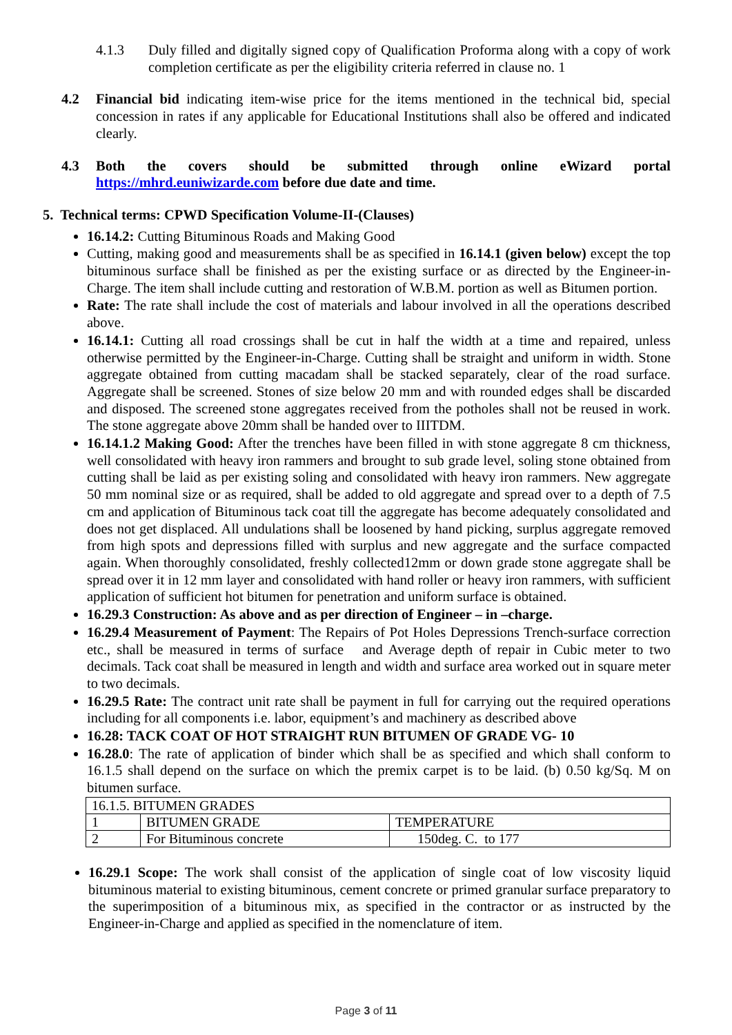4.1.3 Duly filled and digitally signed copy of Qualification Proforma along with a copy of work completion certificate as per the eligibility criteria referred in clause no. 1
4.2 Financial bid indicating item-wise price for the items mentioned in the technical bid, special concession in rates if any applicable for Educational Institutions shall also be offered and indicated clearly.
4.3 Both the covers should be submitted through online eWizard portal https://mhrd.euniwizarde.com before due date and time.
5. Technical terms: CPWD Specification Volume-II-(Clauses)
16.14.2: Cutting Bituminous Roads and Making Good
Cutting, making good and measurements shall be as specified in 16.14.1 (given below) except the top bituminous surface shall be finished as per the existing surface or as directed by the Engineer-in-Charge. The item shall include cutting and restoration of W.B.M. portion as well as Bitumen portion.
Rate: The rate shall include the cost of materials and labour involved in all the operations described above.
16.14.1: Cutting all road crossings shall be cut in half the width at a time and repaired, unless otherwise permitted by the Engineer-in-Charge. Cutting shall be straight and uniform in width. Stone aggregate obtained from cutting macadam shall be stacked separately, clear of the road surface. Aggregate shall be screened. Stones of size below 20 mm and with rounded edges shall be discarded and disposed. The screened stone aggregates received from the potholes shall not be reused in work. The stone aggregate above 20mm shall be handed over to IIITDM.
16.14.1.2 Making Good: After the trenches have been filled in with stone aggregate 8 cm thickness, well consolidated with heavy iron rammers and brought to sub grade level, soling stone obtained from cutting shall be laid as per existing soling and consolidated with heavy iron rammers. New aggregate 50 mm nominal size or as required, shall be added to old aggregate and spread over to a depth of 7.5 cm and application of Bituminous tack coat till the aggregate has become adequately consolidated and does not get displaced. All undulations shall be loosened by hand picking, surplus aggregate removed from high spots and depressions filled with surplus and new aggregate and the surface compacted again. When thoroughly consolidated, freshly collected12mm or down grade stone aggregate shall be spread over it in 12 mm layer and consolidated with hand roller or heavy iron rammers, with sufficient application of sufficient hot bitumen for penetration and uniform surface is obtained.
16.29.3 Construction: As above and as per direction of Engineer – in –charge.
16.29.4 Measurement of Payment: The Repairs of Pot Holes Depressions Trench-surface correction etc., shall be measured in terms of surface and Average depth of repair in Cubic meter to two decimals. Tack coat shall be measured in length and width and surface area worked out in square meter to two decimals.
16.29.5 Rate: The contract unit rate shall be payment in full for carrying out the required operations including for all components i.e. labor, equipment’s and machinery as described above
16.28: TACK COAT OF HOT STRAIGHT RUN BITUMEN OF GRADE VG- 10
16.28.0: The rate of application of binder which shall be as specified and which shall conform to 16.1.5 shall depend on the surface on which the premix carpet is to be laid. (b) 0.50 kg/Sq. M on bitumen surface.
| 16.1.5. BITUMEN GRADES | | |
| 1 | BITUMEN GRADE | TEMPERATURE |
| 2 | For Bituminous concrete | 150deg. C. to 177 |
16.29.1 Scope: The work shall consist of the application of single coat of low viscosity liquid bituminous material to existing bituminous, cement concrete or primed granular surface preparatory to the superimposition of a bituminous mix, as specified in the contractor or as instructed by the Engineer-in-Charge and applied as specified in the nomenclature of item.
Page 3 of 11